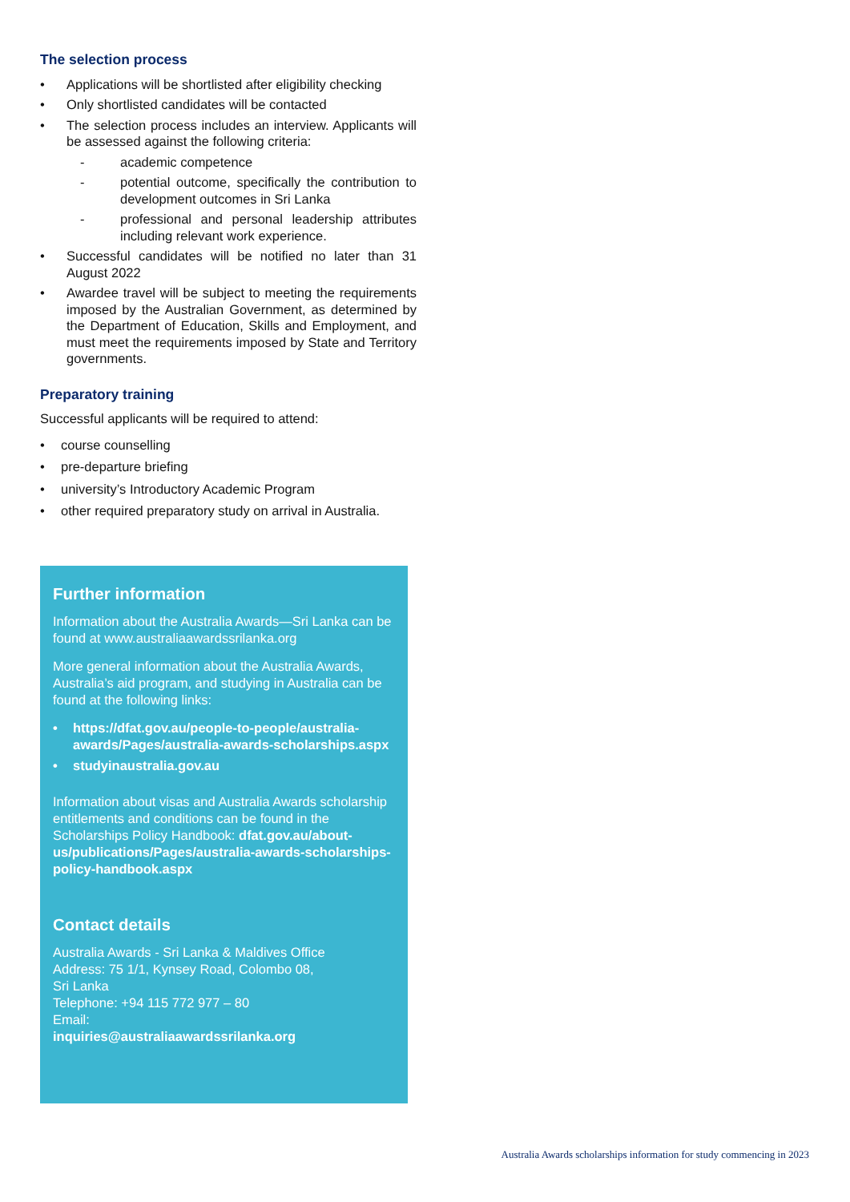The selection process
• Applications will be shortlisted after eligibility checking
• Only shortlisted candidates will be contacted
• The selection process includes an interview. Applicants will be assessed against the following criteria:
- academic competence
- potential outcome, specifically the contribution to development outcomes in Sri Lanka
- professional and personal leadership attributes including relevant work experience.
• Successful candidates will be notified no later than 31 August 2022
• Awardee travel will be subject to meeting the requirements imposed by the Australian Government, as determined by the Department of Education, Skills and Employment, and must meet the requirements imposed by State and Territory governments.
Preparatory training
Successful applicants will be required to attend:
• course counselling
• pre-departure briefing
• university’s Introductory Academic Program
• other required preparatory study on arrival in Australia.
Further information
Information about the Australia Awards—Sri Lanka can be found at www.australiaawardssrilanka.org
More general information about the Australia Awards, Australia’s aid program, and studying in Australia can be found at the following links:
• https://dfat.gov.au/people-to-people/australia-awards/Pages/australia-awards-scholarships.aspx
• studyinaustralia.gov.au
Information about visas and Australia Awards scholarship entitlements and conditions can be found in the Scholarships Policy Handbook: dfat.gov.au/about-us/publications/Pages/australia-awards-scholarships-policy-handbook.aspx
Contact details
Australia Awards - Sri Lanka & Maldives Office
Address: 75 1/1, Kynsey Road, Colombo 08,
Sri Lanka
Telephone: +94 115 772 977 – 80
Email:
inquiries@australiaawardssrilanka.org
Australia Awards scholarships information for study commencing in 2023